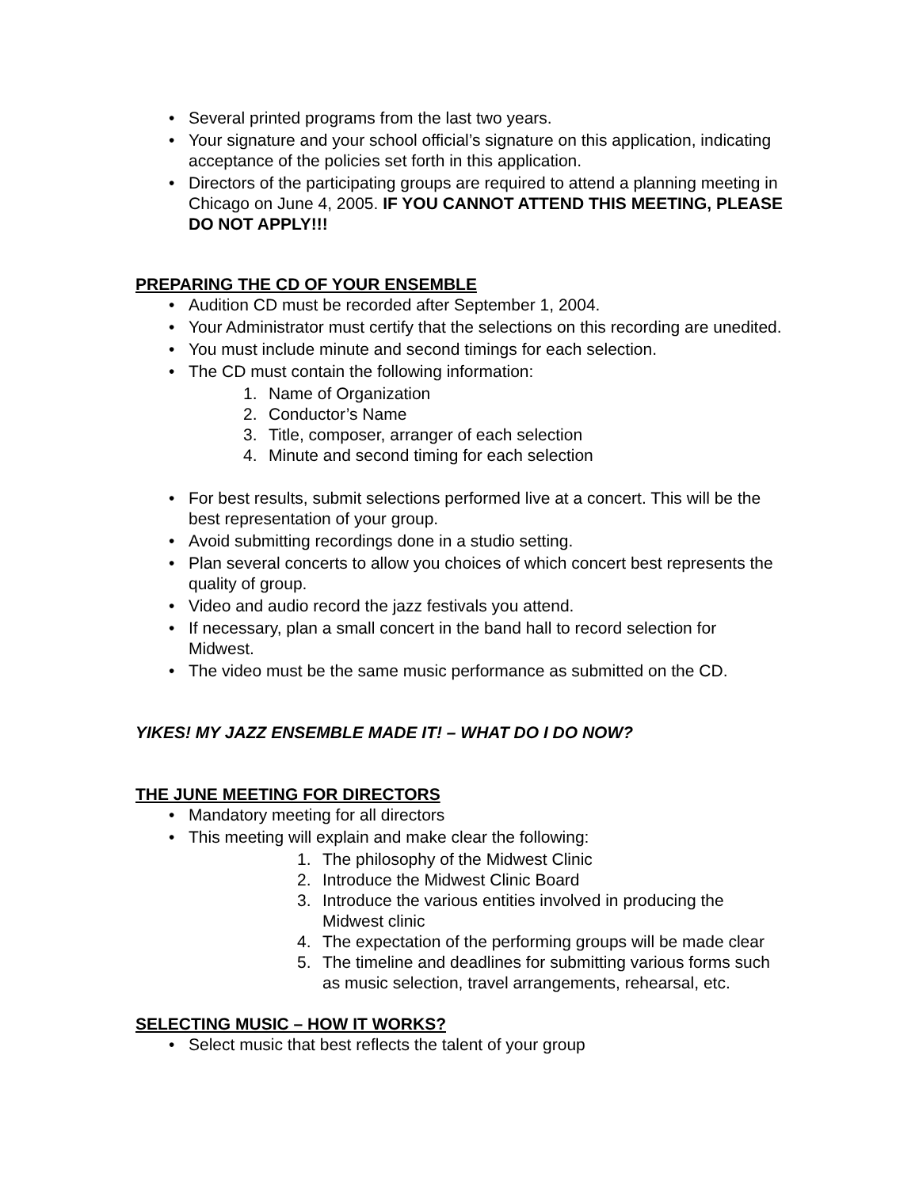Several printed programs from the last two years.
Your signature and your school official’s signature on this application, indicating acceptance of the policies set forth in this application.
Directors of the participating groups are required to attend a planning meeting in Chicago on June 4, 2005. IF YOU CANNOT ATTEND THIS MEETING, PLEASE DO NOT APPLY!!!
PREPARING THE CD OF YOUR ENSEMBLE
Audition CD must be recorded after September 1, 2004.
Your Administrator must certify that the selections on this recording are unedited.
You must include minute and second timings for each selection.
The CD must contain the following information:
1. Name of Organization
2. Conductor’s Name
3. Title, composer, arranger of each selection
4. Minute and second timing for each selection
For best results, submit selections performed live at a concert. This will be the best representation of your group.
Avoid submitting recordings done in a studio setting.
Plan several concerts to allow you choices of which concert best represents the quality of group.
Video and audio record the jazz festivals you attend.
If necessary, plan a small concert in the band hall to record selection for Midwest.
The video must be the same music performance as submitted on the CD.
YIKES! MY JAZZ ENSEMBLE MADE IT! – WHAT DO I DO NOW?
THE JUNE MEETING FOR DIRECTORS
Mandatory meeting for all directors
This meeting will explain and make clear the following:
1. The philosophy of the Midwest Clinic
2. Introduce the Midwest Clinic Board
3. Introduce the various entities involved in producing the Midwest clinic
4. The expectation of the performing groups will be made clear
5. The timeline and deadlines for submitting various forms such as music selection, travel arrangements, rehearsal, etc.
SELECTING MUSIC – HOW IT WORKS?
Select music that best reflects the talent of your group